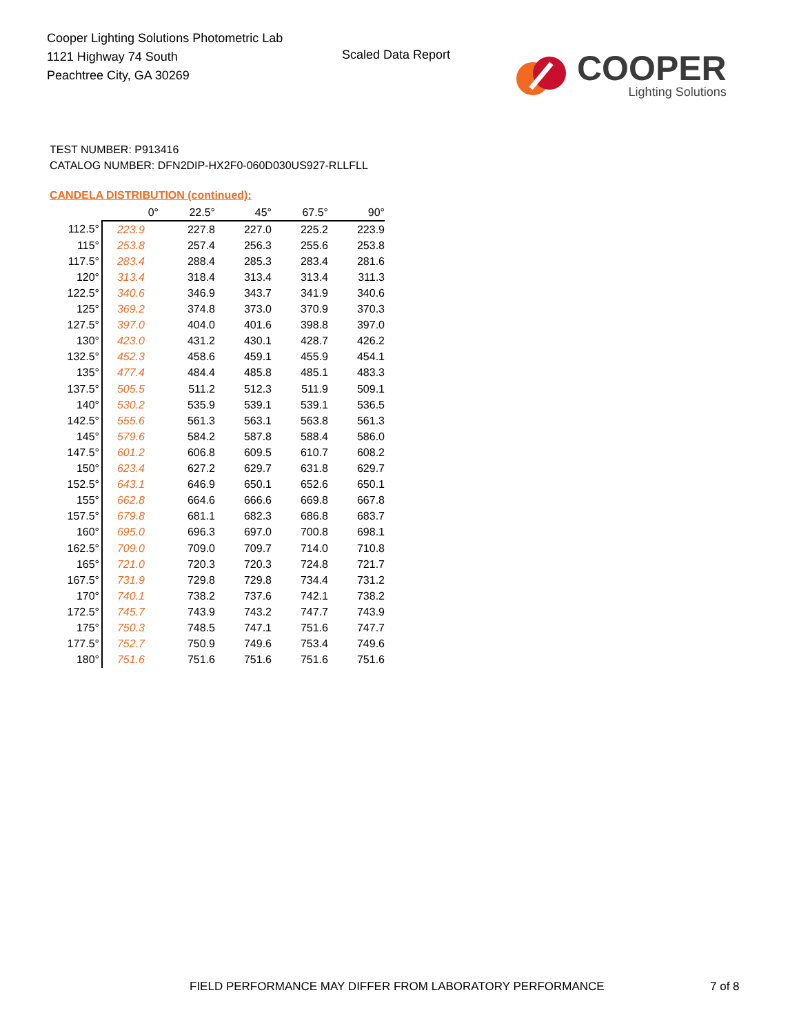Cooper Lighting Solutions Photometric Lab
1121 Highway 74 South
Peachtree City, GA 30269
Scaled Data Report
COOPER
Lighting Solutions
TEST NUMBER: P913416
CATALOG NUMBER: DFN2DIP-HX2F0-060D030US927-RLLFLL
CANDELA DISTRIBUTION (continued):
| | 0° | 22.5° | 45° | 67.5° | 90° |
| --- | --- | --- | --- | --- | --- |
| 112.5° | 223.9 | 227.8 | 227.0 | 225.2 | 223.9 |
| 115° | 253.8 | 257.4 | 256.3 | 255.6 | 253.8 |
| 117.5° | 283.4 | 288.4 | 285.3 | 283.4 | 281.6 |
| 120° | 313.4 | 318.4 | 313.4 | 313.4 | 311.3 |
| 122.5° | 340.6 | 346.9 | 343.7 | 341.9 | 340.6 |
| 125° | 369.2 | 374.8 | 373.0 | 370.9 | 370.3 |
| 127.5° | 397.0 | 404.0 | 401.6 | 398.8 | 397.0 |
| 130° | 423.0 | 431.2 | 430.1 | 428.7 | 426.2 |
| 132.5° | 452.3 | 458.6 | 459.1 | 455.9 | 454.1 |
| 135° | 477.4 | 484.4 | 485.8 | 485.1 | 483.3 |
| 137.5° | 505.5 | 511.2 | 512.3 | 511.9 | 509.1 |
| 140° | 530.2 | 535.9 | 539.1 | 539.1 | 536.5 |
| 142.5° | 555.6 | 561.3 | 563.1 | 563.8 | 561.3 |
| 145° | 579.6 | 584.2 | 587.8 | 588.4 | 586.0 |
| 147.5° | 601.2 | 606.8 | 609.5 | 610.7 | 608.2 |
| 150° | 623.4 | 627.2 | 629.7 | 631.8 | 629.7 |
| 152.5° | 643.1 | 646.9 | 650.1 | 652.6 | 650.1 |
| 155° | 662.8 | 664.6 | 666.6 | 669.8 | 667.8 |
| 157.5° | 679.8 | 681.1 | 682.3 | 686.8 | 683.7 |
| 160° | 695.0 | 696.3 | 697.0 | 700.8 | 698.1 |
| 162.5° | 709.0 | 709.0 | 709.7 | 714.0 | 710.8 |
| 165° | 721.0 | 720.3 | 720.3 | 724.8 | 721.7 |
| 167.5° | 731.9 | 729.8 | 729.8 | 734.4 | 731.2 |
| 170° | 740.1 | 738.2 | 737.6 | 742.1 | 738.2 |
| 172.5° | 745.7 | 743.9 | 743.2 | 747.7 | 743.9 |
| 175° | 750.3 | 748.5 | 747.1 | 751.6 | 747.7 |
| 177.5° | 752.7 | 750.9 | 749.6 | 753.4 | 749.6 |
| 180° | 751.6 | 751.6 | 751.6 | 751.6 | 751.6 |
FIELD PERFORMANCE MAY DIFFER FROM LABORATORY PERFORMANCE
7 of 8